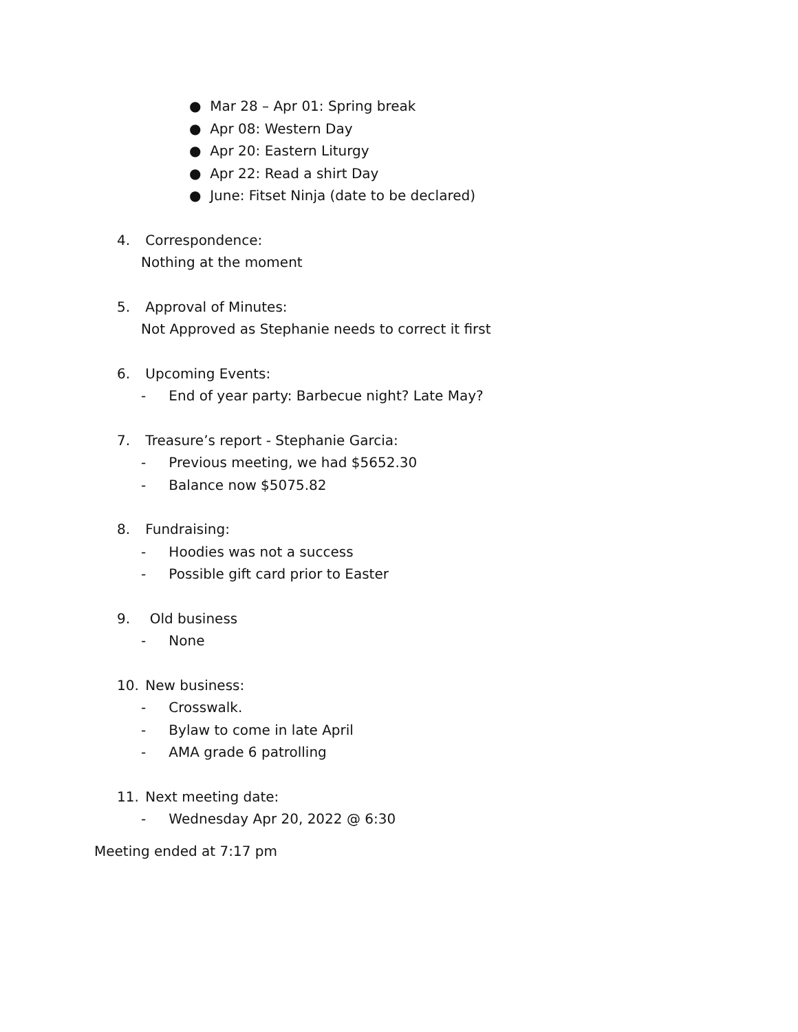● Mar 28 – Apr 01: Spring break
● Apr 08: Western Day
● Apr 20: Eastern Liturgy
● Apr 22: Read a shirt Day
● June: Fitset Ninja (date to be declared)
4. Correspondence:
Nothing at the moment
5. Approval of Minutes:
Not Approved as Stephanie needs to correct it first
6. Upcoming Events:
- End of year party: Barbecue night? Late May?
7. Treasure’s report - Stephanie Garcia:
- Previous meeting, we had $5652.30
- Balance now $5075.82
8. Fundraising:
- Hoodies was not a success
- Possible gift card prior to Easter
9. Old business
- None
10. New business:
- Crosswalk.
- Bylaw to come in late April
- AMA grade 6 patrolling
11. Next meeting date:
- Wednesday Apr 20, 2022 @ 6:30
Meeting ended at 7:17 pm